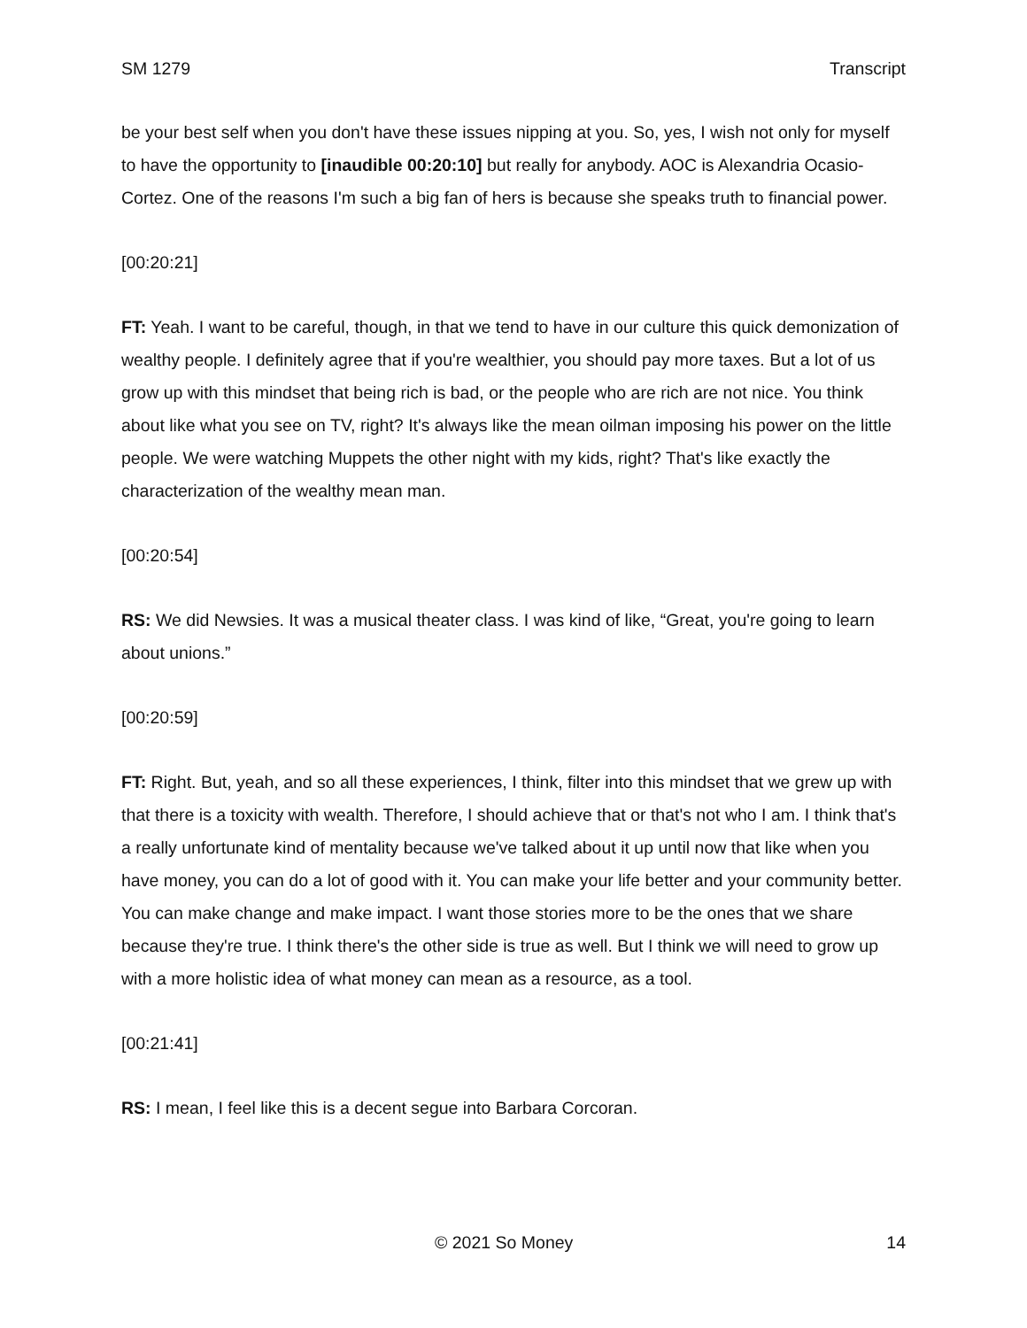SM 1279 Transcript
be your best self when you don't have these issues nipping at you. So, yes, I wish not only for myself to have the opportunity to [inaudible 00:20:10] but really for anybody. AOC is Alexandria Ocasio-Cortez. One of the reasons I'm such a big fan of hers is because she speaks truth to financial power.
[00:20:21]
FT: Yeah. I want to be careful, though, in that we tend to have in our culture this quick demonization of wealthy people. I definitely agree that if you're wealthier, you should pay more taxes. But a lot of us grow up with this mindset that being rich is bad, or the people who are rich are not nice. You think about like what you see on TV, right? It's always like the mean oilman imposing his power on the little people. We were watching Muppets the other night with my kids, right? That's like exactly the characterization of the wealthy mean man.
[00:20:54]
RS: We did Newsies. It was a musical theater class. I was kind of like, “Great, you're going to learn about unions.”
[00:20:59]
FT: Right. But, yeah, and so all these experiences, I think, filter into this mindset that we grew up with that there is a toxicity with wealth. Therefore, I should achieve that or that's not who I am. I think that's a really unfortunate kind of mentality because we've talked about it up until now that like when you have money, you can do a lot of good with it. You can make your life better and your community better. You can make change and make impact. I want those stories more to be the ones that we share because they're true. I think there's the other side is true as well. But I think we will need to grow up with a more holistic idea of what money can mean as a resource, as a tool.
[00:21:41]
RS: I mean, I feel like this is a decent segue into Barbara Corcoran.
© 2021 So Money 14